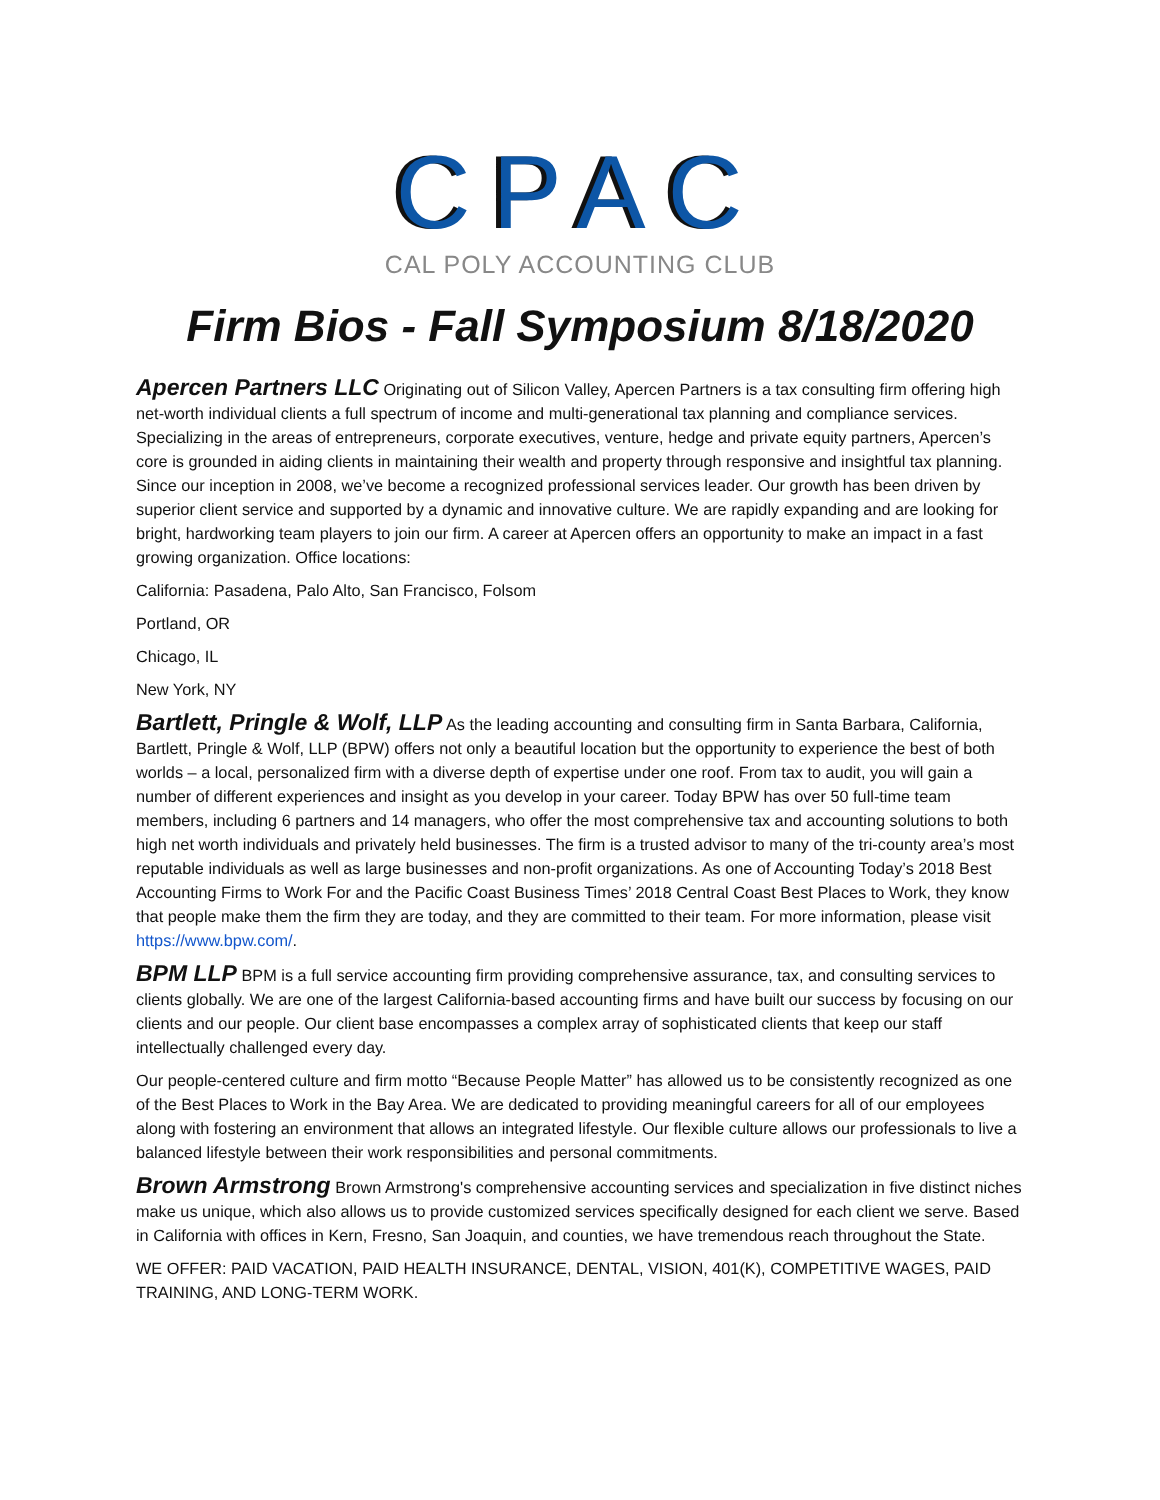CPAC
CAL POLY ACCOUNTING CLUB
Firm Bios - Fall Symposium 8/18/2020
Apercen Partners LLC Originating out of Silicon Valley, Apercen Partners is a tax consulting firm offering high net-worth individual clients a full spectrum of income and multi-generational tax planning and compliance services. Specializing in the areas of entrepreneurs, corporate executives, venture, hedge and private equity partners, Apercen’s core is grounded in aiding clients in maintaining their wealth and property through responsive and insightful tax planning. Since our inception in 2008, we’ve become a recognized professional services leader. Our growth has been driven by superior client service and supported by a dynamic and innovative culture. We are rapidly expanding and are looking for bright, hardworking team players to join our firm. A career at Apercen offers an opportunity to make an impact in a fast growing organization. Office locations:
California: Pasadena, Palo Alto, San Francisco, Folsom
Portland, OR
Chicago, IL
New York, NY
Bartlett, Pringle & Wolf, LLP As the leading accounting and consulting firm in Santa Barbara, California, Bartlett, Pringle & Wolf, LLP (BPW) offers not only a beautiful location but the opportunity to experience the best of both worlds – a local, personalized firm with a diverse depth of expertise under one roof. From tax to audit, you will gain a number of different experiences and insight as you develop in your career. Today BPW has over 50 full-time team members, including 6 partners and 14 managers, who offer the most comprehensive tax and accounting solutions to both high net worth individuals and privately held businesses. The firm is a trusted advisor to many of the tri-county area’s most reputable individuals as well as large businesses and non-profit organizations. As one of Accounting Today’s 2018 Best Accounting Firms to Work For and the Pacific Coast Business Times’ 2018 Central Coast Best Places to Work, they know that people make them the firm they are today, and they are committed to their team. For more information, please visit https://www.bpw.com/.
BPM LLP BPM is a full service accounting firm providing comprehensive assurance, tax, and consulting services to clients globally. We are one of the largest California-based accounting firms and have built our success by focusing on our clients and our people. Our client base encompasses a complex array of sophisticated clients that keep our staff intellectually challenged every day.
Our people-centered culture and firm motto “Because People Matter” has allowed us to be consistently recognized as one of the Best Places to Work in the Bay Area. We are dedicated to providing meaningful careers for all of our employees along with fostering an environment that allows an integrated lifestyle. Our flexible culture allows our professionals to live a balanced lifestyle between their work responsibilities and personal commitments.
Brown Armstrong Brown Armstrong's comprehensive accounting services and specialization in five distinct niches make us unique, which also allows us to provide customized services specifically designed for each client we serve. Based in California with offices in Kern, Fresno, San Joaquin, and counties, we have tremendous reach throughout the State.
WE OFFER: PAID VACATION, PAID HEALTH INSURANCE, DENTAL, VISION, 401(K), COMPETITIVE WAGES, PAID TRAINING, AND LONG-TERM WORK.